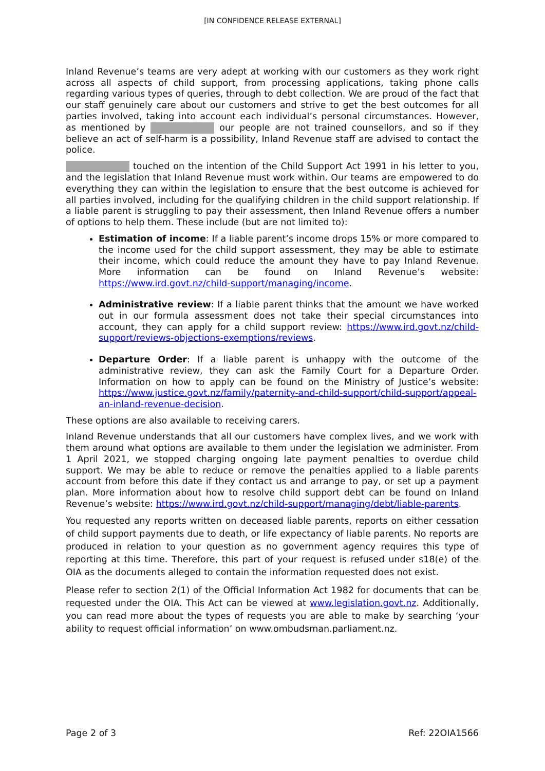[IN CONFIDENCE RELEASE EXTERNAL]
Inland Revenue’s teams are very adept at working with our customers as they work right across all aspects of child support, from processing applications, taking phone calls regarding various types of queries, through to debt collection. We are proud of the fact that our staff genuinely care about our customers and strive to get the best outcomes for all parties involved, taking into account each individual’s personal circumstances. However, as mentioned by our people are not trained counsellors, and so if they believe an act of self-harm is a possibility, Inland Revenue staff are advised to contact the police.
touched on the intention of the Child Support Act 1991 in his letter to you, and the legislation that Inland Revenue must work within. Our teams are empowered to do everything they can within the legislation to ensure that the best outcome is achieved for all parties involved, including for the qualifying children in the child support relationship. If a liable parent is struggling to pay their assessment, then Inland Revenue offers a number of options to help them. These include (but are not limited to):
Estimation of income: If a liable parent’s income drops 15% or more compared to the income used for the child support assessment, they may be able to estimate their income, which could reduce the amount they have to pay Inland Revenue. More information can be found on Inland Revenue’s website: https://www.ird.govt.nz/child-support/managing/income.
Administrative review: If a liable parent thinks that the amount we have worked out in our formula assessment does not take their special circumstances into account, they can apply for a child support review: https://www.ird.govt.nz/child-support/reviews-objections-exemptions/reviews.
Departure Order: If a liable parent is unhappy with the outcome of the administrative review, they can ask the Family Court for a Departure Order. Information on how to apply can be found on the Ministry of Justice’s website: https://www.justice.govt.nz/family/paternity-and-child-support/child-support/appeal-an-inland-revenue-decision.
These options are also available to receiving carers.
Inland Revenue understands that all our customers have complex lives, and we work with them around what options are available to them under the legislation we administer. From 1 April 2021, we stopped charging ongoing late payment penalties to overdue child support. We may be able to reduce or remove the penalties applied to a liable parents account from before this date if they contact us and arrange to pay, or set up a payment plan. More information about how to resolve child support debt can be found on Inland Revenue’s website: https://www.ird.govt.nz/child-support/managing/debt/liable-parents.
You requested any reports written on deceased liable parents, reports on either cessation of child support payments due to death, or life expectancy of liable parents. No reports are produced in relation to your question as no government agency requires this type of reporting at this time. Therefore, this part of your request is refused under s18(e) of the OIA as the documents alleged to contain the information requested does not exist.
Please refer to section 2(1) of the Official Information Act 1982 for documents that can be requested under the OIA. This Act can be viewed at www.legislation.govt.nz. Additionally, you can read more about the types of requests you are able to make by searching ‘your ability to request official information’ on www.ombudsman.parliament.nz.
Page 2 of 3 Ref: 22OIA1566